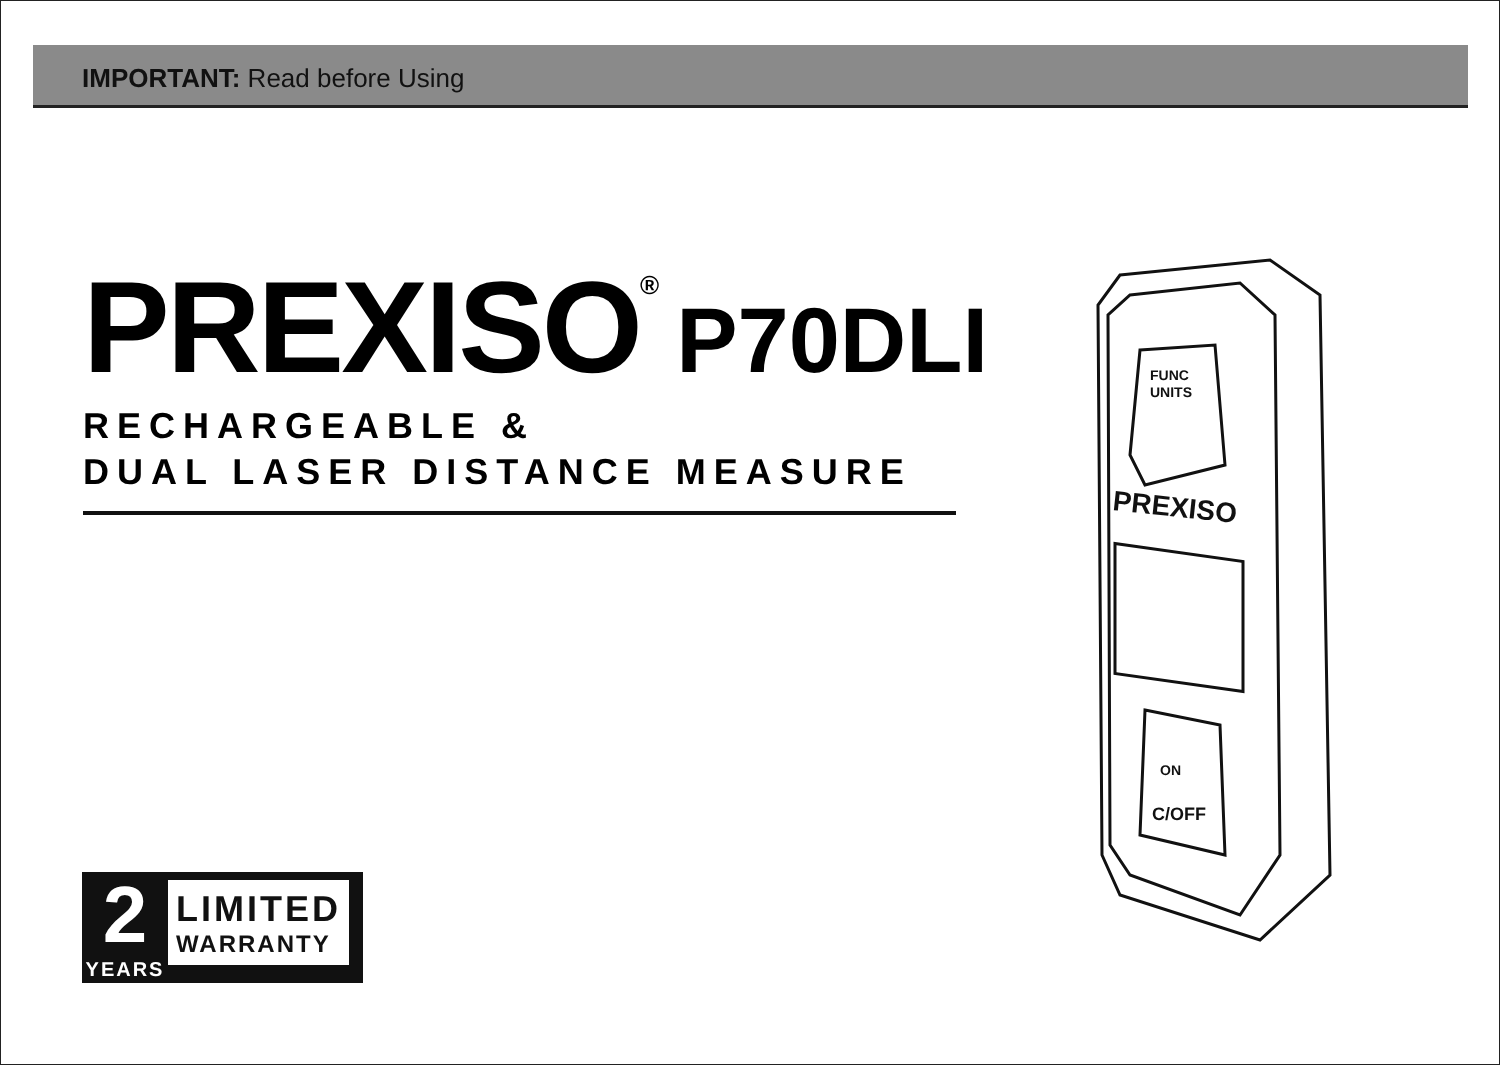IMPORTANT: Read before Using
PREXISO<sup>®</sup> P70DLI
RECHARGEABLE &
DUAL LASER DISTANCE MEASURE
2
YEARS
LIMITED
WARRANTY
FUNC
UNITS
PREXISO
ON
C/OFF